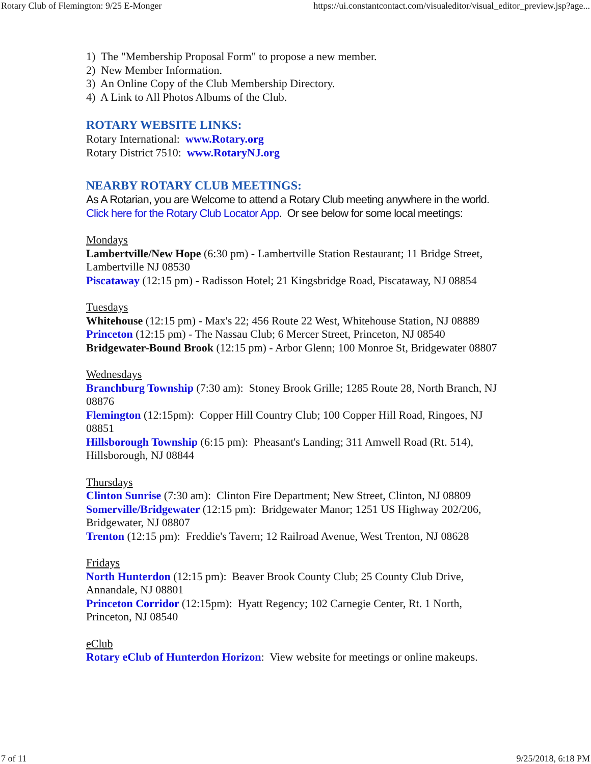Rotary Club of Flemington: 9/25 E-Monger https://ui.constantcontact.com/visualeditor/visual_editor_preview.jsp?age...
1) The "Membership Proposal Form" to propose a new member.
2) New Member Information.
3) An Online Copy of the Club Membership Directory.
4) A Link to All Photos Albums of the Club.
ROTARY WEBSITE LINKS:
Rotary International: www.Rotary.org
Rotary District 7510: www.RotaryNJ.org
NEARBY ROTARY CLUB MEETINGS:
As A Rotarian, you are Welcome to attend a Rotary Club meeting anywhere in the world. Click here for the Rotary Club Locator App. Or see below for some local meetings:
Mondays
Lambertville/New Hope (6:30 pm) - Lambertville Station Restaurant; 11 Bridge Street, Lambertville NJ 08530
Piscataway (12:15 pm) - Radisson Hotel; 21 Kingsbridge Road, Piscataway, NJ 08854
Tuesdays
Whitehouse (12:15 pm) - Max's 22; 456 Route 22 West, Whitehouse Station, NJ 08889
Princeton (12:15 pm) - The Nassau Club; 6 Mercer Street, Princeton, NJ 08540
Bridgewater-Bound Brook (12:15 pm) - Arbor Glenn; 100 Monroe St, Bridgewater 08807
Wednesdays
Branchburg Township (7:30 am): Stoney Brook Grille; 1285 Route 28, North Branch, NJ 08876
Flemington (12:15pm): Copper Hill Country Club; 100 Copper Hill Road, Ringoes, NJ 08851
Hillsborough Township (6:15 pm): Pheasant's Landing; 311 Amwell Road (Rt. 514), Hillsborough, NJ 08844
Thursdays
Clinton Sunrise (7:30 am): Clinton Fire Department; New Street, Clinton, NJ 08809
Somerville/Bridgewater (12:15 pm): Bridgewater Manor; 1251 US Highway 202/206, Bridgewater, NJ 08807
Trenton (12:15 pm): Freddie's Tavern; 12 Railroad Avenue, West Trenton, NJ 08628
Fridays
North Hunterdon (12:15 pm): Beaver Brook County Club; 25 County Club Drive, Annandale, NJ 08801
Princeton Corridor (12:15pm): Hyatt Regency; 102 Carnegie Center, Rt. 1 North, Princeton, NJ 08540
eClub
Rotary eClub of Hunterdon Horizon: View website for meetings or online makeups.
7 of 11 9/25/2018, 6:18 PM